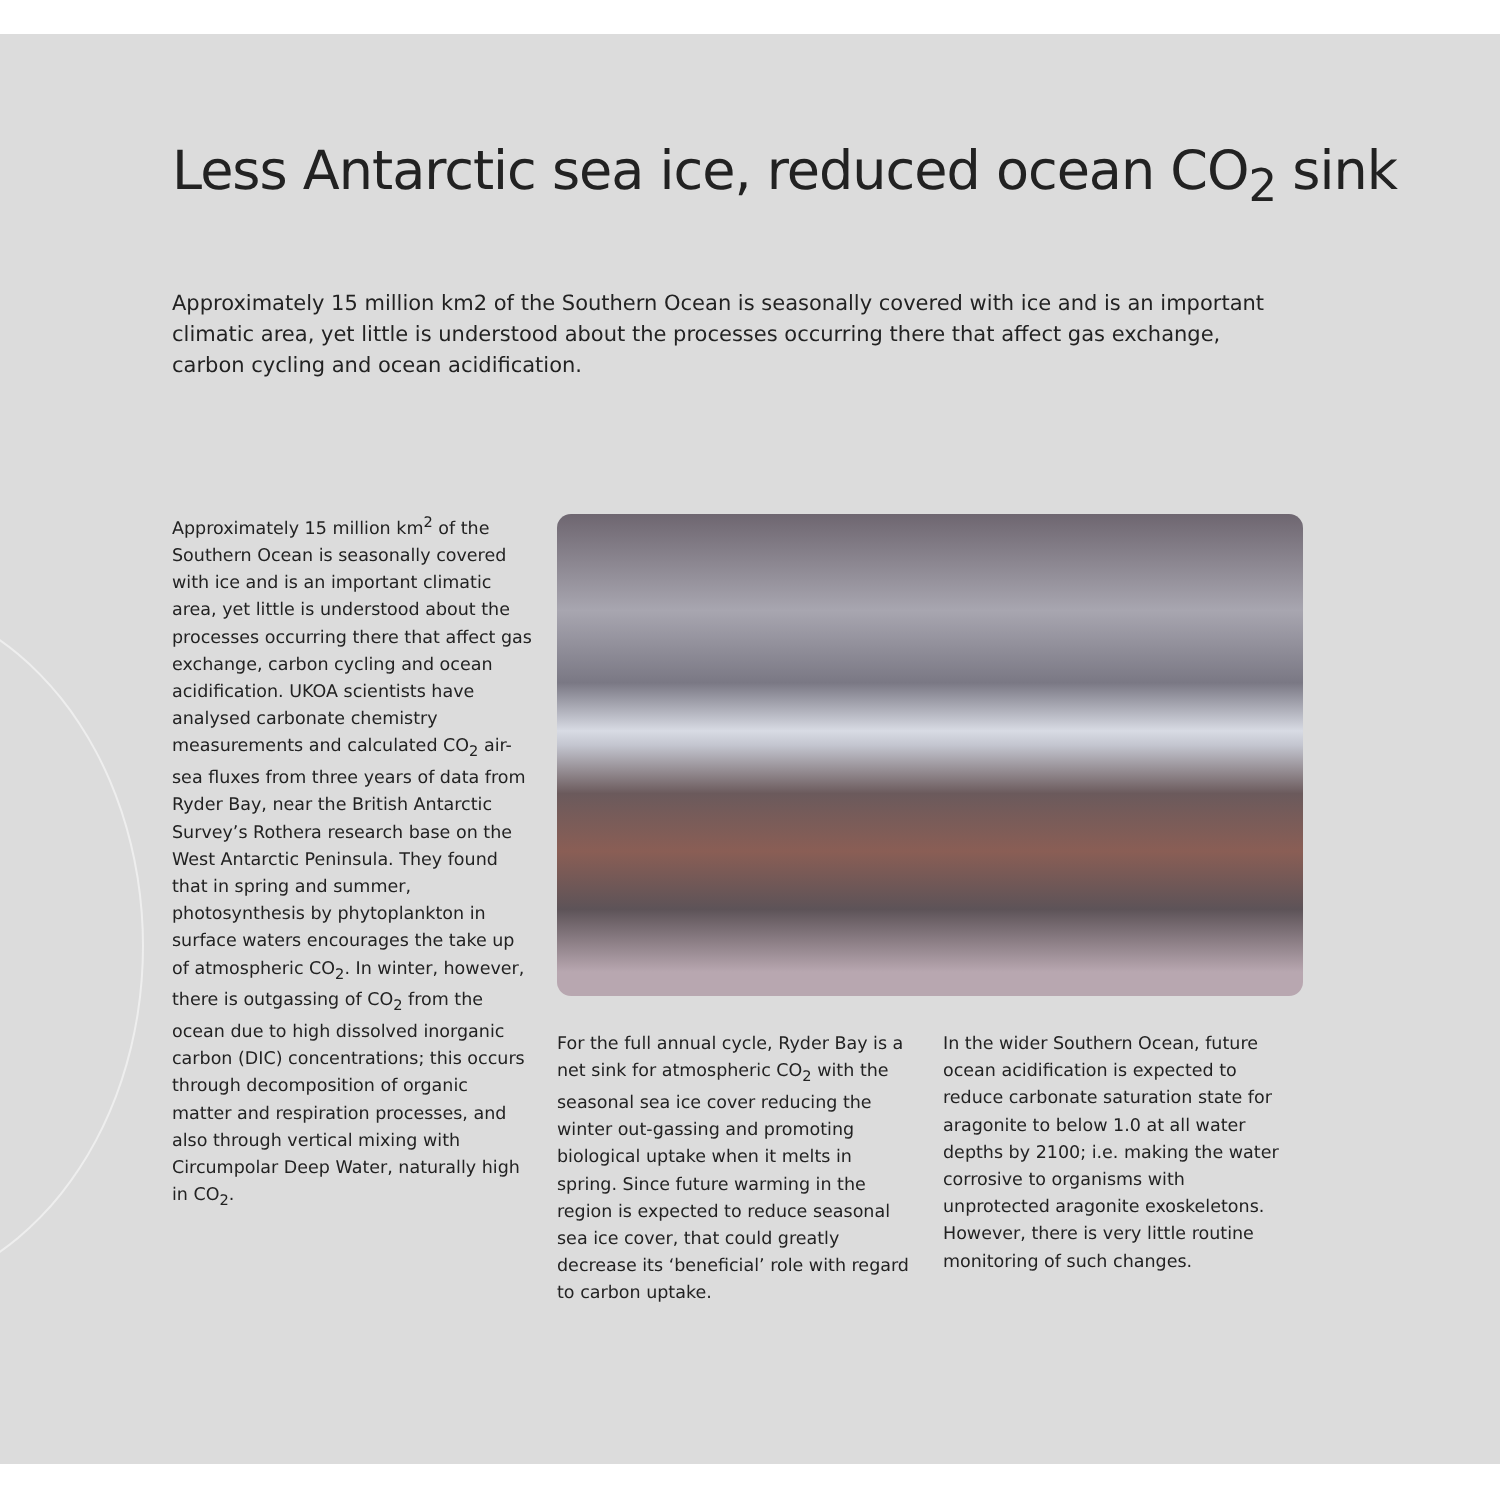Less Antarctic sea ice, reduced ocean CO<sub>2</sub> sink
Approximately 15 million km2 of the Southern Ocean is seasonally covered with ice and is an important climatic area, yet little is understood about the processes occurring there that affect gas exchange, carbon cycling and ocean acidification.
Approximately 15 million km<sup>2</sup> of the Southern Ocean is seasonally covered with ice and is an important climatic area, yet little is understood about the processes occurring there that affect gas exchange, carbon cycling and ocean acidification. UKOA scientists have analysed carbonate chemistry measurements and calculated CO<sub>2</sub> air-sea fluxes from three years of data from Ryder Bay, near the British Antarctic Survey’s Rothera research base on the West Antarctic Peninsula. They found that in spring and summer, photosynthesis by phytoplankton in surface waters encourages the take up of atmospheric CO<sub>2</sub>. In winter, however, there is outgassing of CO<sub>2</sub> from the ocean due to high dissolved inorganic carbon (DIC) concentrations; this occurs through decomposition of organic matter and respiration processes, and also through vertical mixing with Circumpolar Deep Water, naturally high in CO<sub>2</sub>.
For the full annual cycle, Ryder Bay is a net sink for atmospheric CO<sub>2</sub> with the seasonal sea ice cover reducing the winter out-gassing and promoting biological uptake when it melts in spring. Since future warming in the region is expected to reduce seasonal sea ice cover, that could greatly decrease its ‘beneficial’ role with regard to carbon uptake.
In the wider Southern Ocean, future ocean acidification is expected to reduce carbonate saturation state for aragonite to below 1.0 at all water depths by 2100; i.e. making the water corrosive to organisms with unprotected aragonite exoskeletons. However, there is very little routine monitoring of such changes.